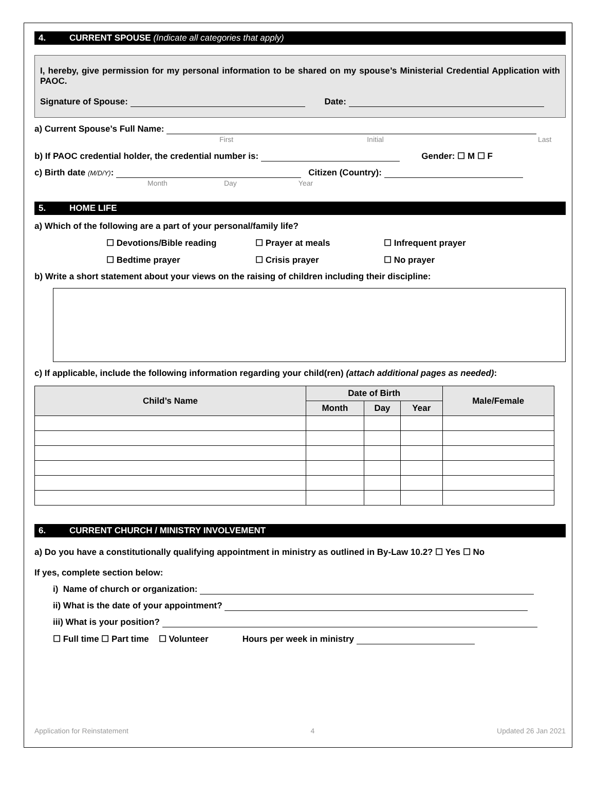4. CURRENT SPOUSE (Indicate all categories that apply)
I, hereby, give permission for my personal information to be shared on my spouse’s Ministerial Credential Application with PAOC.
Signature of Spouse: Date:
a) Current Spouse’s Full Name:
First Initial Last
b) If PAOC credential holder, the credential number is: Gender: ☐ M ☐ F
c) Birth date (M/D/Y): Citizen (Country):
Month Day Year
5. HOME LIFE
a) Which of the following are a part of your personal/family life?
☐ Devotions/Bible reading ☐ Prayer at meals ☐ Infrequent prayer
☐ Bedtime prayer ☐ Crisis prayer ☐ No prayer
b) Write a short statement about your views on the raising of children including their discipline:
c) If applicable, include the following information regarding your child(ren) (attach additional pages as needed):
| Child’s Name | Date of Birth | | | Male/Female |
| --- | --- | --- | --- | --- |
| | Month | Day | Year | |
6. CURRENT CHURCH / MINISTRY INVOLVEMENT
a) Do you have a constitutionally qualifying appointment in ministry as outlined in By-Law 10.2? ☐ Yes ☐ No
If yes, complete section below:
i) Name of church or organization:
ii) What is the date of your appointment?
iii) What is your position?
☐ Full time ☐ Part time ☐ Volunteer Hours per week in ministry
Application for Reinstatement 4 Updated 26 Jan 2021